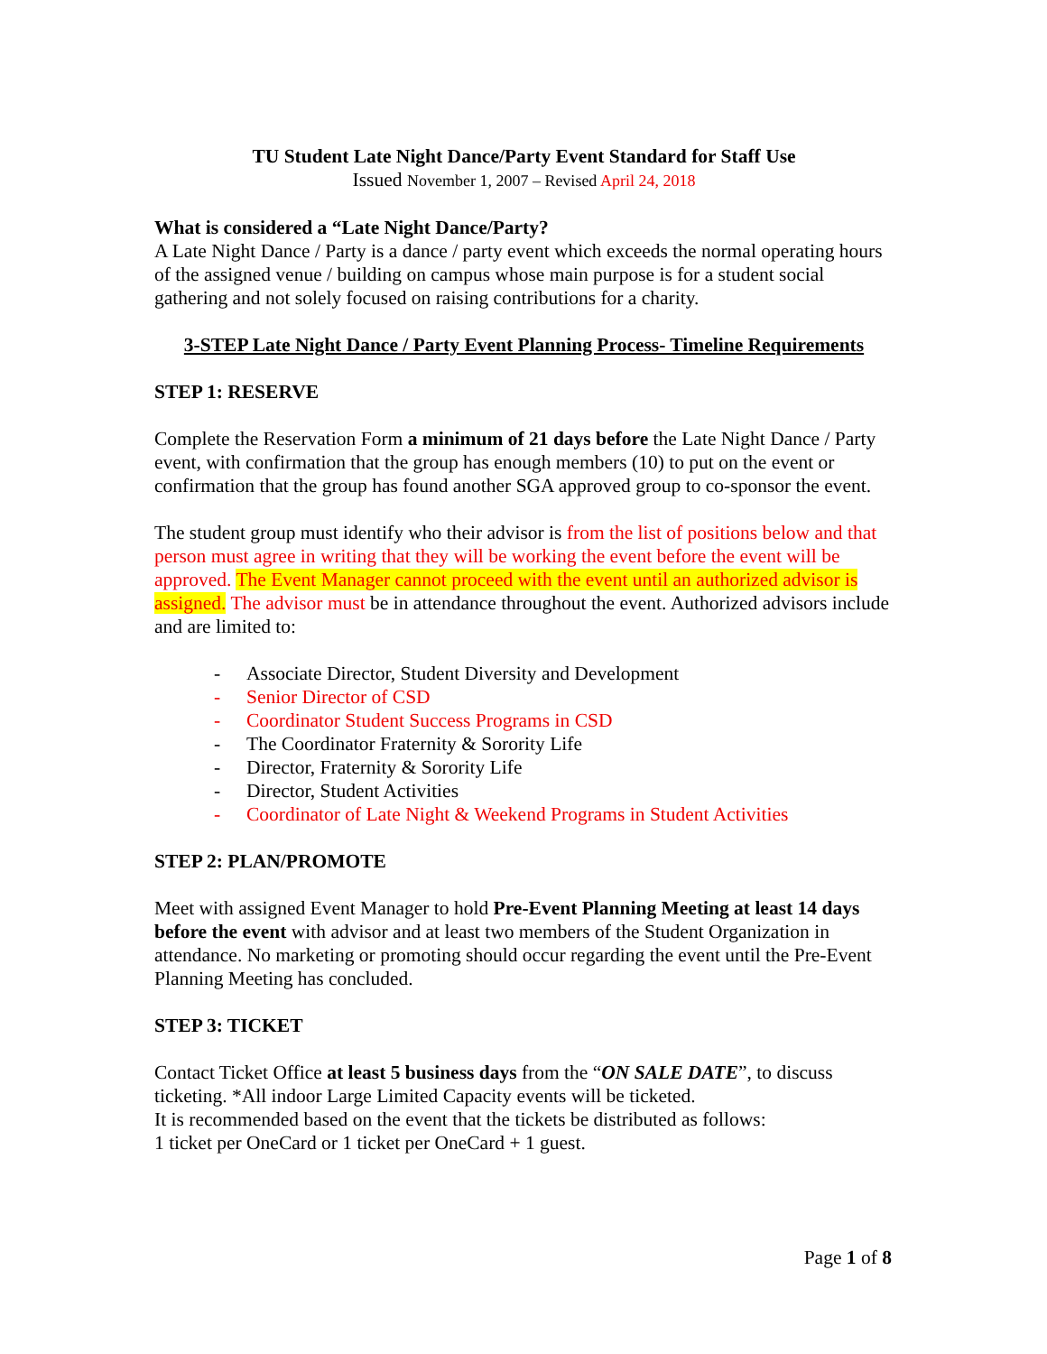TU Student Late Night Dance/Party Event Standard for Staff Use
Issued November 1, 2007 – Revised April 24, 2018
What is considered a “Late Night Dance/Party?
A Late Night Dance / Party is a dance / party event which exceeds the normal operating hours of the assigned venue / building on campus whose main purpose is for a student social gathering and not solely focused on raising contributions for a charity.
3-STEP Late Night Dance / Party Event Planning Process- Timeline Requirements
STEP 1: RESERVE
Complete the Reservation Form a minimum of 21 days before the Late Night Dance / Party event, with confirmation that the group has enough members (10) to put on the event or confirmation that the group has found another SGA approved group to co-sponsor the event.
The student group must identify who their advisor is from the list of positions below and that person must agree in writing that they will be working the event before the event will be approved. The Event Manager cannot proceed with the event until an authorized advisor is assigned. The advisor must be in attendance throughout the event. Authorized advisors include and are limited to:
- Associate Director, Student Diversity and Development
- Senior Director of CSD
- Coordinator Student Success Programs in CSD
- The Coordinator Fraternity & Sorority Life
- Director, Fraternity & Sorority Life
- Director, Student Activities
- Coordinator of Late Night & Weekend Programs in Student Activities
STEP 2: PLAN/PROMOTE
Meet with assigned Event Manager to hold Pre-Event Planning Meeting at least 14 days before the event with advisor and at least two members of the Student Organization in attendance. No marketing or promoting should occur regarding the event until the Pre-Event Planning Meeting has concluded.
STEP 3: TICKET
Contact Ticket Office at least 5 business days from the “ON SALE DATE”, to discuss ticketing. *All indoor Large Limited Capacity events will be ticketed.
It is recommended based on the event that the tickets be distributed as follows:
1 ticket per OneCard or 1 ticket per OneCard + 1 guest.
Page 1 of 8